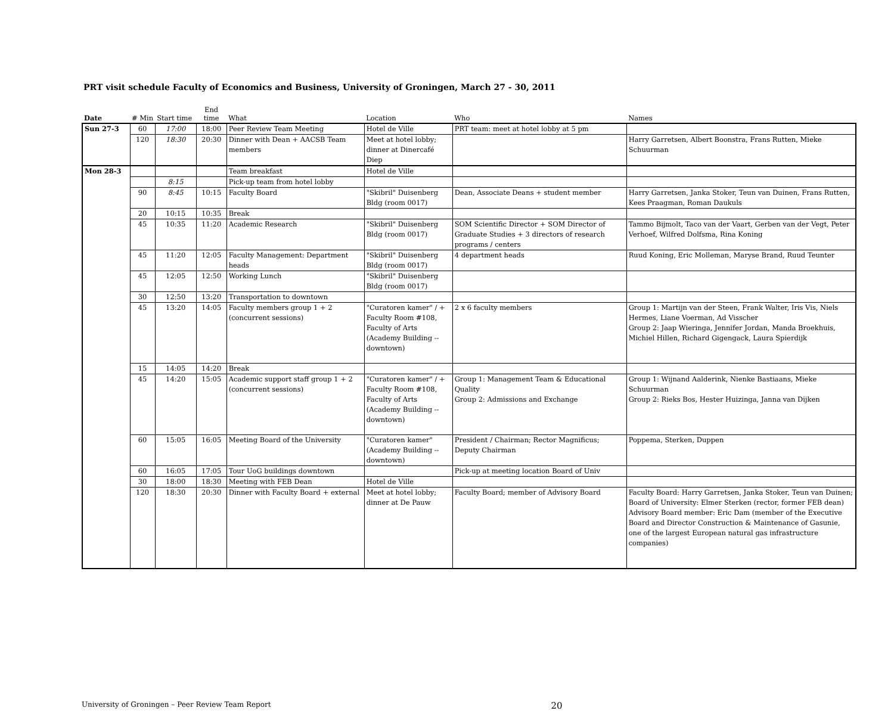PRT visit schedule Faculty of Economics and Business, University of Groningen, March 27 - 30, 2011
| Date | # Min | Start time | End time | What | Location | Who | Names |
| --- | --- | --- | --- | --- | --- | --- | --- |
| Sun 27-3 | 60 | 17:00 | 18:00 | Peer Review Team Meeting | Hotel de Ville | PRT team: meet at hotel lobby at 5 pm | |
| | 120 | 18:30 | 20:30 | Dinner with Dean + AACSB Team members | Meet at hotel lobby; dinner at Dinercafé Diep | | Harry Garretsen, Albert Boonstra, Frans Rutten, Mieke Schuurman |
| Mon 28-3 | | | | Team breakfast | Hotel de Ville | | |
| | | 8:15 | | Pick-up team from hotel lobby | | | |
| | 90 | 8:45 | 10:15 | Faculty Board | "Skibril" Duisenberg Bldg (room 0017) | Dean, Associate Deans + student member | Harry Garretsen, Janka Stoker, Teun van Duinen, Frans Rutten, Kees Praagman, Roman Daukuls |
| | 20 | 10:15 | 10:35 | Break | | | |
| | 45 | 10:35 | 11:20 | Academic Research | "Skibril" Duisenberg Bldg (room 0017) | SOM Scientific Director + SOM Director of Graduate Studies + 3 directors of research programs / centers | Tammo Bijmolt, Taco van der Vaart, Gerben van der Vegt, Peter Verhoef, Wilfred Dolfsma, Rina Koning |
| | 45 | 11:20 | 12:05 | Faculty Management: Department heads | "Skibril" Duisenberg Bldg (room 0017) | 4 department heads | Ruud Koning, Eric Molleman, Maryse Brand, Ruud Teunter |
| | 45 | 12:05 | 12:50 | Working Lunch | "Skibril" Duisenberg Bldg (room 0017) | | |
| | 30 | 12:50 | 13:20 | Transportation to downtown | | | |
| | 45 | 13:20 | 14:05 | Faculty members group 1 + 2 (concurrent sessions) | "Curatoren kamer" / + Faculty Room #108, Faculty of Arts (Academy Building -- downtown) | 2 x 6 faculty members | Group 1: Martijn van der Steen, Frank Walter, Iris Vis, Niels Hermes, Liane Voerman, Ad Visscher Group 2: Jaap Wieringa, Jennifer Jordan, Manda Broekhuis, Michiel Hillen, Richard Gigengack, Laura Spierdijk |
| | 15 | 14:05 | 14:20 | Break | | | |
| | 45 | 14:20 | 15:05 | Academic support staff group 1 + 2 (concurrent sessions) | "Curatoren kamer" / + Faculty Room #108, Faculty of Arts (Academy Building -- downtown) | Group 1: Management Team & Educational Quality Group 2: Admissions and Exchange | Group 1: Wijnand Aalderink, Nienke Bastiaans, Mieke Schuurman Group 2: Rieks Bos, Hester Huizinga, Janna van Dijken |
| | 60 | 15:05 | 16:05 | Meeting Board of the University | "Curatoren kamer" (Academy Building -- downtown) | President / Chairman; Rector Magnificus; Deputy Chairman | Poppema, Sterken, Duppen |
| | 60 | 16:05 | 17:05 | Tour UoG buildings downtown | | Pick-up at meeting location Board of Univ | |
| | 30 | 18:00 | 18:30 | Meeting with FEB Dean | Hotel de Ville | | |
| | 120 | 18:30 | 20:30 | Dinner with Faculty Board + external | Meet at hotel lobby; dinner at De Pauw | Faculty Board; member of Advisory Board | Faculty Board: Harry Garretsen, Janka Stoker, Teun van Duinen; Board of University: Elmer Sterken (rector, former FEB dean) Advisory Board member: Eric Dam (member of the Executive Board and Director Construction & Maintenance of Gasunie, one of the largest European natural gas infrastructure companies) |
University of Groningen – Peer Review Team Report 20